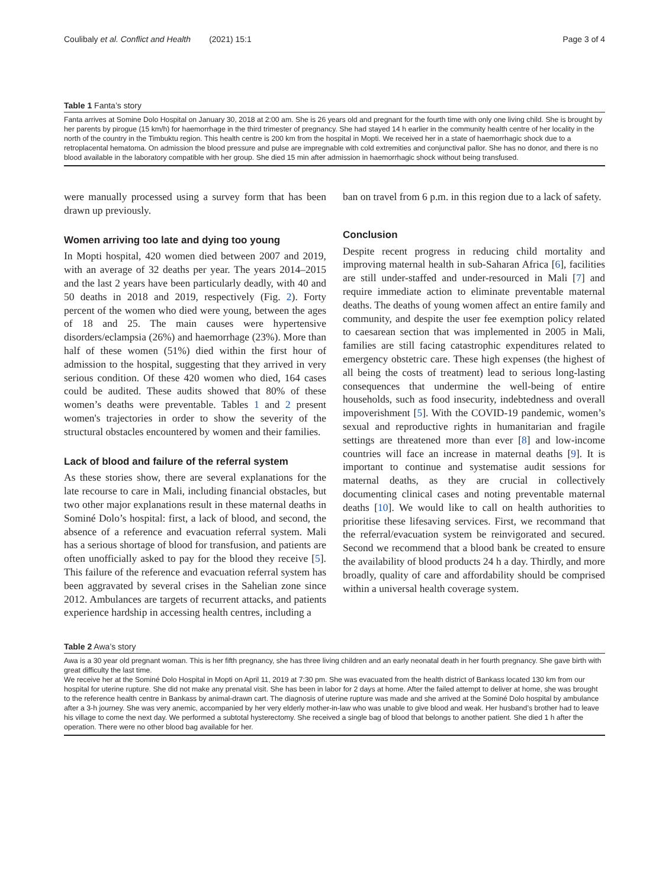Coulibaly et al. Conflict and Health (2021) 15:1 Page 3 of 4
Table 1 Fanta’s story
Fanta arrives at Somine Dolo Hospital on January 30, 2018 at 2:00 am. She is 26 years old and pregnant for the fourth time with only one living child. She is brought by her parents by pirogue (15 km/h) for haemorrhage in the third trimester of pregnancy. She had stayed 14 h earlier in the community health centre of her locality in the north of the country in the Timbuktu region. This health centre is 200 km from the hospital in Mopti. We received her in a state of haemorrhagic shock due to a retroplacental hematoma. On admission the blood pressure and pulse are impregnable with cold extremities and conjunctival pallor. She has no donor, and there is no blood available in the laboratory compatible with her group. She died 15 min after admission in haemorrhagic shock without being transfused.
were manually processed using a survey form that has been drawn up previously.
Women arriving too late and dying too young
In Mopti hospital, 420 women died between 2007 and 2019, with an average of 32 deaths per year. The years 2014–2015 and the last 2 years have been particularly deadly, with 40 and 50 deaths in 2018 and 2019, respectively (Fig. 2). Forty percent of the women who died were young, between the ages of 18 and 25. The main causes were hypertensive disorders/eclampsia (26%) and haemorrhage (23%). More than half of these women (51%) died within the first hour of admission to the hospital, suggesting that they arrived in very serious condition. Of these 420 women who died, 164 cases could be audited. These audits showed that 80% of these women’s deaths were preventable. Tables 1 and 2 present women's trajectories in order to show the severity of the structural obstacles encountered by women and their families.
Lack of blood and failure of the referral system
As these stories show, there are several explanations for the late recourse to care in Mali, including financial obstacles, but two other major explanations result in these maternal deaths in Sominé Dolo’s hospital: first, a lack of blood, and second, the absence of a reference and evacuation referral system. Mali has a serious shortage of blood for transfusion, and patients are often unofficially asked to pay for the blood they receive [5]. This failure of the reference and evacuation referral system has been aggravated by several crises in the Sahelian zone since 2012. Ambulances are targets of recurrent attacks, and patients experience hardship in accessing health centres, including a
ban on travel from 6 p.m. in this region due to a lack of safety.
Conclusion
Despite recent progress in reducing child mortality and improving maternal health in sub-Saharan Africa [6], facilities are still under-staffed and under-resourced in Mali [7] and require immediate action to eliminate preventable maternal deaths. The deaths of young women affect an entire family and community, and despite the user fee exemption policy related to caesarean section that was implemented in 2005 in Mali, families are still facing catastrophic expenditures related to emergency obstetric care. These high expenses (the highest of all being the costs of treatment) lead to serious long-lasting consequences that undermine the well-being of entire households, such as food insecurity, indebtedness and overall impoverishment [5]. With the COVID-19 pandemic, women’s sexual and reproductive rights in humanitarian and fragile settings are threatened more than ever [8] and low-income countries will face an increase in maternal deaths [9]. It is important to continue and systematise audit sessions for maternal deaths, as they are crucial in collectively documenting clinical cases and noting preventable maternal deaths [10]. We would like to call on health authorities to prioritise these lifesaving services. First, we recommand that the referral/evacuation system be reinvigorated and secured. Second we recommend that a blood bank be created to ensure the availability of blood products 24 h a day. Thirdly, and more broadly, quality of care and affordability should be comprised within a universal health coverage system.
Table 2 Awa’s story
Awa is a 30 year old pregnant woman. This is her fifth pregnancy, she has three living children and an early neonatal death in her fourth pregnancy. She gave birth with great difficulty the last time.
We receive her at the Sominé Dolo Hospital in Mopti on April 11, 2019 at 7:30 pm. She was evacuated from the health district of Bankass located 130 km from our hospital for uterine rupture. She did not make any prenatal visit. She has been in labor for 2 days at home. After the failed attempt to deliver at home, she was brought to the reference health centre in Bankass by animal-drawn cart. The diagnosis of uterine rupture was made and she arrived at the Sominé Dolo hospital by ambulance after a 3-h journey. She was very anemic, accompanied by her very elderly mother-in-law who was unable to give blood and weak. Her husband’s brother had to leave his village to come the next day. We performed a subtotal hysterectomy. She received a single bag of blood that belongs to another patient. She died 1 h after the operation. There were no other blood bag available for her.